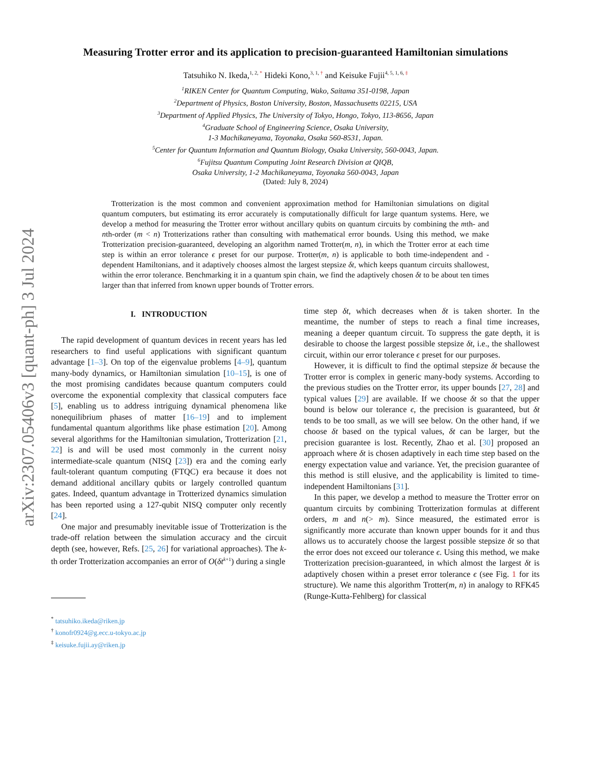arXiv:2307.05406v3 [quant-ph] 3 Jul 2024
Measuring Trotter error and its application to precision-guaranteed Hamiltonian simulations
Tatsuhiko N. Ikeda,<sup>1, 2, *</sup> Hideki Kono,<sup>3, 1, †</sup> and Keisuke Fujii<sup>4, 5, 1, 6, ‡</sup>
<sup>1</sup> RIKEN Center for Quantum Computing, Wako, Saitama 351-0198, Japan
<sup>2</sup> Department of Physics, Boston University, Boston, Massachusetts 02215, USA
<sup>3</sup> Department of Applied Physics, The University of Tokyo, Hongo, Tokyo, 113-8656, Japan
<sup>4</sup> Graduate School of Engineering Science, Osaka University,
1-3 Machikaneyama, Toyonaka, Osaka 560-8531, Japan.
<sup>5</sup> Center for Quantum Information and Quantum Biology, Osaka University, 560-0043, Japan.
<sup>6</sup> Fujitsu Quantum Computing Joint Research Division at QIQB,
Osaka University, 1-2 Machikaneyama, Toyonaka 560-0043, Japan
(Dated: July 8, 2024)
Trotterization is the most common and convenient approximation method for Hamiltonian simulations on digital quantum computers, but estimating its error accurately is computationally difficult for large quantum systems. Here, we develop a method for measuring the Trotter error without ancillary qubits on quantum circuits by combining the mth- and nth-order (m < n) Trotterizations rather than consulting with mathematical error bounds. Using this method, we make Trotterization precision-guaranteed, developing an algorithm named Trotter(m, n), in which the Trotter error at each time step is within an error tolerance ϵ preset for our purpose. Trotter(m, n) is applicable to both time-independent and -dependent Hamiltonians, and it adaptively chooses almost the largest stepsize δt, which keeps quantum circuits shallowest, within the error tolerance. Benchmarking it in a quantum spin chain, we find the adaptively chosen δt to be about ten times larger than that inferred from known upper bounds of Trotter errors.
I. INTRODUCTION
The rapid development of quantum devices in recent years has led researchers to find useful applications with significant quantum advantage [1–3]. On top of the eigenvalue problems [4–9], quantum many-body dynamics, or Hamiltonian simulation [10–15], is one of the most promising candidates because quantum computers could overcome the exponential complexity that classical computers face [5], enabling us to address intriguing dynamical phenomena like nonequilibrium phases of matter [16–19] and to implement fundamental quantum algorithms like phase estimation [20]. Among several algorithms for the Hamiltonian simulation, Trotterization [21, 22] is and will be used most commonly in the current noisy intermediate-scale quantum (NISQ [23]) era and the coming early fault-tolerant quantum computing (FTQC) era because it does not demand additional ancillary qubits or largely controlled quantum gates. Indeed, quantum advantage in Trotterized dynamics simulation has been reported using a 127-qubit NISQ computer only recently [24].
One major and presumably inevitable issue of Trotterization is the trade-off relation between the simulation accuracy and the circuit depth (see, however, Refs. [25, 26] for variational approaches). The k-th order Trotterization accompanies an error of O(δt<sup>k+1</sup>) during a single
<sup>*</sup> tatsuhiko.ikeda@riken.jp
<sup>†</sup> konofr0924@g.ecc.u-tokyo.ac.jp
<sup>‡</sup> keisuke.fujii.ay@riken.jp
time step δt, which decreases when δt is taken shorter. In the meantime, the number of steps to reach a final time increases, meaning a deeper quantum circuit. To suppress the gate depth, it is desirable to choose the largest possible stepsize δt, i.e., the shallowest circuit, within our error tolerance ϵ preset for our purposes.
However, it is difficult to find the optimal stepsize δt because the Trotter error is complex in generic many-body systems. According to the previous studies on the Trotter error, its upper bounds [27, 28] and typical values [29] are available. If we choose δt so that the upper bound is below our tolerance ϵ, the precision is guaranteed, but δt tends to be too small, as we will see below. On the other hand, if we choose δt based on the typical values, δt can be larger, but the precision guarantee is lost. Recently, Zhao et al. [30] proposed an approach where δt is chosen adaptively in each time step based on the energy expectation value and variance. Yet, the precision guarantee of this method is still elusive, and the applicability is limited to time-independent Hamiltonians [31].
In this paper, we develop a method to measure the Trotter error on quantum circuits by combining Trotterization formulas at different orders, m and n(> m). Since measured, the estimated error is significantly more accurate than known upper bounds for it and thus allows us to accurately choose the largest possible stepsize δt so that the error does not exceed our tolerance ϵ. Using this method, we make Trotterization precision-guaranteed, in which almost the largest δt is adaptively chosen within a preset error tolerance ϵ (see Fig. 1 for its structure). We name this algorithm Trotter(m, n) in analogy to RFK45 (Runge-Kutta-Fehlberg) for classical